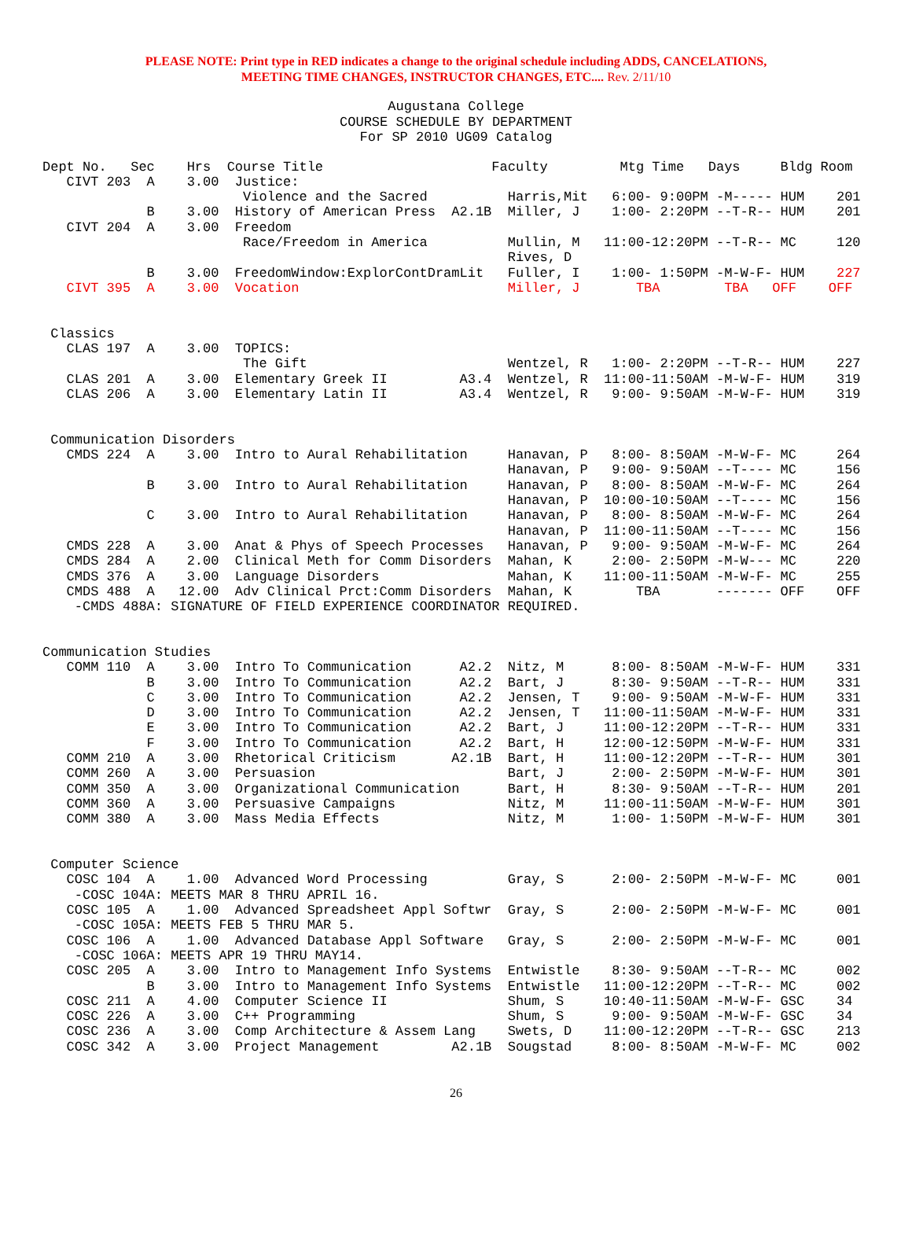PLEASE NOTE: Print type in RED indicates a change to the original schedule including ADDS, CANCELATIONS,
MEETING TIME CHANGES, INSTRUCTOR CHANGES, ETC.... Rev. 2/11/10
Augustana College
COURSE SCHEDULE BY DEPARTMENT
For SP 2010 UG09 Catalog
Dept No.   Sec    Hrs  Course Title                     Faculty         Mtg Time   Days     Bldg Room
   CIVT 203  A    3.00  Justice:
                         Violence and the Sacred          Harris,Mit   6:00- 9:00PM -M----- HUM    201
             B    3.00  History of American Press  A2.1B  Miller, J    1:00- 2:20PM --T-R-- HUM    201
   CIVT 204  A    3.00  Freedom
                         Race/Freedom in America          Mullin, M   11:00-12:20PM --T-R-- MC     120
                                                          Rives, D
             B    3.00  FreedomWindow:ExplorContDramLit   Fuller, I    1:00- 1:50PM -M-W-F- HUM    227
   CIVT 395  A    3.00  Vocation                          Miller, J       TBA        TBA   OFF    OFF


 Classics
   CLAS 197  A    3.00  TOPICS:
                         The Gift                         Wentzel, R   1:00- 2:20PM --T-R-- HUM    227
   CLAS 201  A    3.00  Elementary Greek II         A3.4  Wentzel, R  11:00-11:50AM -M-W-F- HUM    319
   CLAS 206  A    3.00  Elementary Latin II         A3.4  Wentzel, R   9:00- 9:50AM -M-W-F- HUM    319


 Communication Disorders
   CMDS 224  A    3.00  Intro to Aural Rehabilitation     Hanavan, P   8:00- 8:50AM -M-W-F- MC     264
                                                          Hanavan, P   9:00- 9:50AM --T---- MC     156
             B    3.00  Intro to Aural Rehabilitation     Hanavan, P   8:00- 8:50AM -M-W-F- MC     264
                                                          Hanavan, P  10:00-10:50AM --T---- MC     156
             C    3.00  Intro to Aural Rehabilitation     Hanavan, P   8:00- 8:50AM -M-W-F- MC     264
                                                          Hanavan, P  11:00-11:50AM --T---- MC     156
   CMDS 228  A    3.00  Anat & Phys of Speech Processes   Hanavan, P   9:00- 9:50AM -M-W-F- MC     264
   CMDS 284  A    2.00  Clinical Meth for Comm Disorders  Mahan, K     2:00- 2:50PM -M-W--- MC     220
   CMDS 376  A    3.00  Language Disorders                Mahan, K    11:00-11:50AM -M-W-F- MC     255
   CMDS 488  A   12.00  Adv Clinical Prct:Comm Disorders  Mahan, K        TBA       ------- OFF    OFF
    -CMDS 488A: SIGNATURE OF FIELD EXPERIENCE COORDINATOR REQUIRED.


Communication Studies
   COMM 110  A    3.00  Intro To Communication      A2.2  Nitz, M      8:00- 8:50AM -M-W-F- HUM    331
             B    3.00  Intro To Communication      A2.2  Bart, J      8:30- 9:50AM --T-R-- HUM    331
             C    3.00  Intro To Communication      A2.2  Jensen, T    9:00- 9:50AM -M-W-F- HUM    331
             D    3.00  Intro To Communication      A2.2  Jensen, T   11:00-11:50AM -M-W-F- HUM    331
             E    3.00  Intro To Communication      A2.2  Bart, J     11:00-12:20PM --T-R-- HUM    331
             F    3.00  Intro To Communication      A2.2  Bart, H     12:00-12:50PM -M-W-F- HUM    331
   COMM 210  A    3.00  Rhetorical Criticism       A2.1B  Bart, H     11:00-12:20PM --T-R-- HUM    301
   COMM 260  A    3.00  Persuasion                        Bart, J      2:00- 2:50PM -M-W-F- HUM    301
   COMM 350  A    3.00  Organizational Communication      Bart, H      8:30- 9:50AM --T-R-- HUM    201
   COMM 360  A    3.00  Persuasive Campaigns              Nitz, M     11:00-11:50AM -M-W-F- HUM    301
   COMM 380  A    3.00  Mass Media Effects                Nitz, M      1:00- 1:50PM -M-W-F- HUM    301


 Computer Science
   COSC 104  A    1.00  Advanced Word Processing          Gray, S      2:00- 2:50PM -M-W-F- MC     001
    -COSC 104A: MEETS MAR 8 THRU APRIL 16.
   COSC 105  A    1.00  Advanced Spreadsheet Appl Softwr  Gray, S      2:00- 2:50PM -M-W-F- MC     001
    -COSC 105A: MEETS FEB 5 THRU MAR 5.
   COSC 106  A    1.00  Advanced Database Appl Software   Gray, S      2:00- 2:50PM -M-W-F- MC     001
    -COSC 106A: MEETS APR 19 THRU MAY14.
   COSC 205  A    3.00  Intro to Management Info Systems  Entwistle    8:30- 9:50AM --T-R-- MC     002
             B    3.00  Intro to Management Info Systems  Entwistle   11:00-12:20PM --T-R-- MC     002
   COSC 211  A    4.00  Computer Science II               Shum, S     10:40-11:50AM -M-W-F- GSC    34
   COSC 226  A    3.00  C++ Programming                   Shum, S      9:00- 9:50AM -M-W-F- GSC    34
   COSC 236  A    3.00  Comp Architecture & Assem Lang    Swets, D    11:00-12:20PM --T-R-- GSC    213
   COSC 342  A    3.00  Project Management         A2.1B  Sougstad     8:00- 8:50AM -M-W-F- MC     002
26